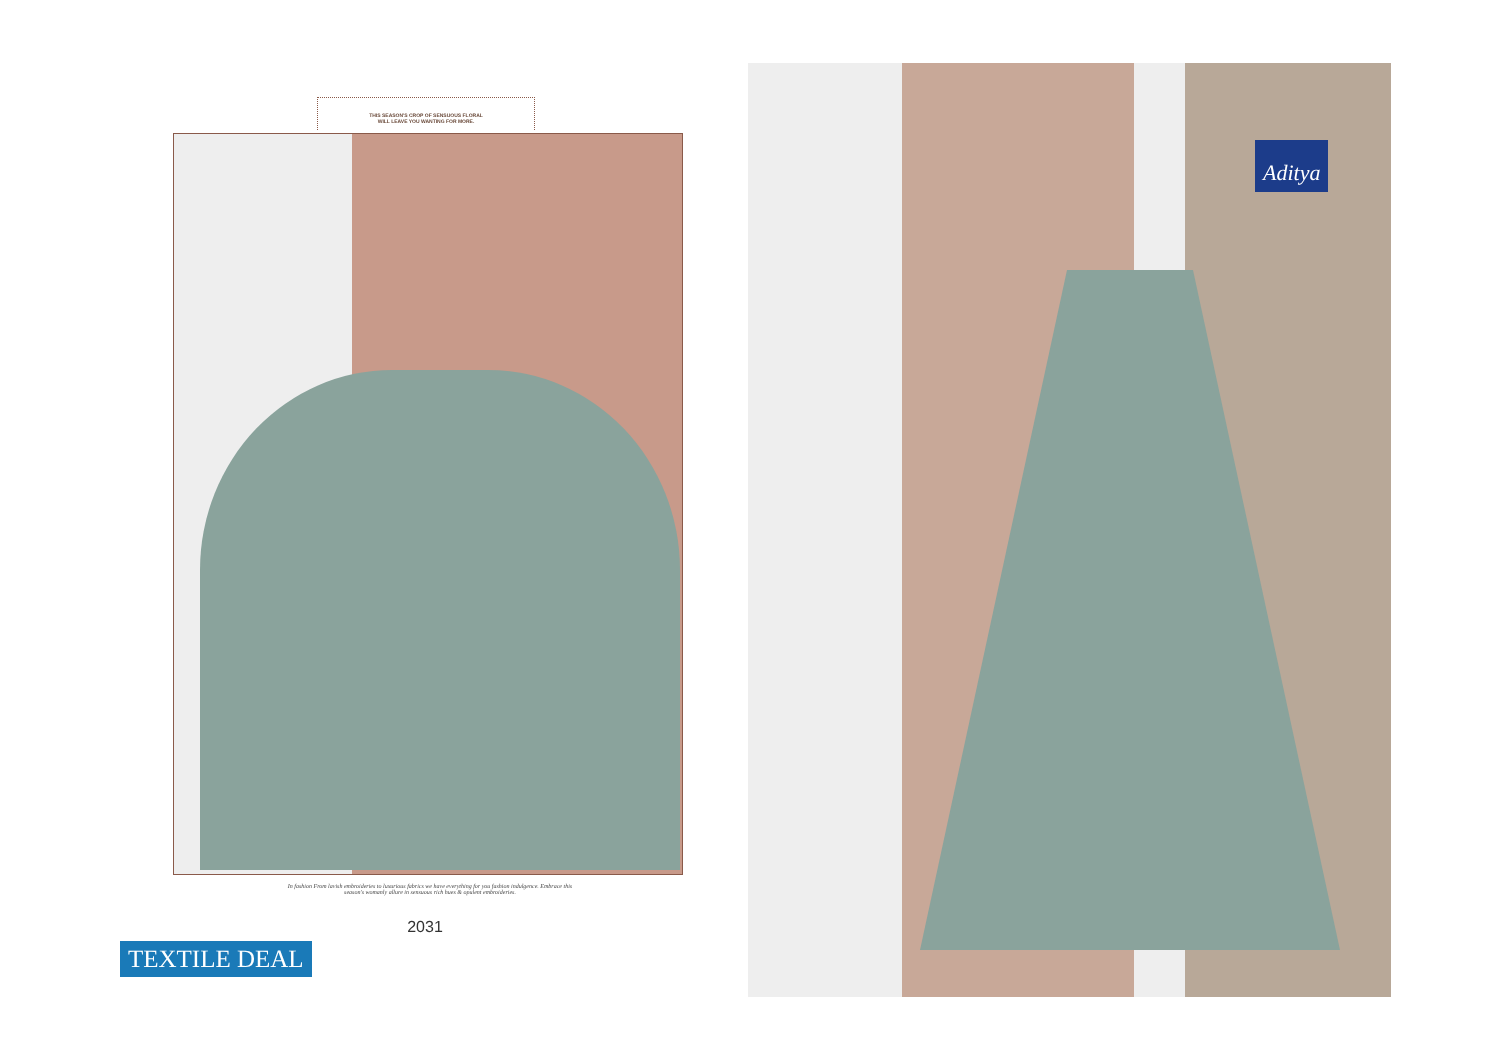THIS SEASON'S CROP OF SENSUOUS FLORAL
WILL LEAVE YOU WANTING FOR MORE.
In fashion From lavish embroideries to luxurious fabrics we have everything for you fashion indulgence. Embrace this season's womanly allure in sensuous rich hues & opulent embroideries.
2031
TEXTILE DEAL
Aditya